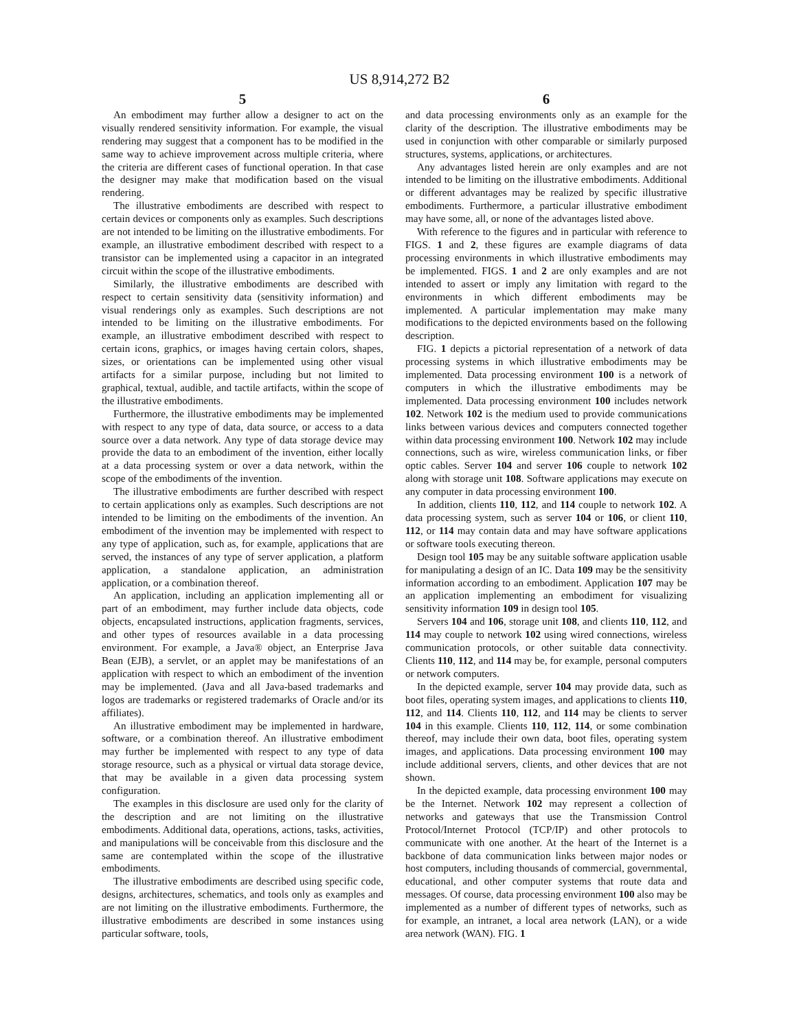US 8,914,272 B2
5
An embodiment may further allow a designer to act on the visually rendered sensitivity information. For example, the visual rendering may suggest that a component has to be modified in the same way to achieve improvement across multiple criteria, where the criteria are different cases of functional operation. In that case the designer may make that modification based on the visual rendering.
The illustrative embodiments are described with respect to certain devices or components only as examples. Such descriptions are not intended to be limiting on the illustrative embodiments. For example, an illustrative embodiment described with respect to a transistor can be implemented using a capacitor in an integrated circuit within the scope of the illustrative embodiments.
Similarly, the illustrative embodiments are described with respect to certain sensitivity data (sensitivity information) and visual renderings only as examples. Such descriptions are not intended to be limiting on the illustrative embodiments. For example, an illustrative embodiment described with respect to certain icons, graphics, or images having certain colors, shapes, sizes, or orientations can be implemented using other visual artifacts for a similar purpose, including but not limited to graphical, textual, audible, and tactile artifacts, within the scope of the illustrative embodiments.
Furthermore, the illustrative embodiments may be implemented with respect to any type of data, data source, or access to a data source over a data network. Any type of data storage device may provide the data to an embodiment of the invention, either locally at a data processing system or over a data network, within the scope of the embodiments of the invention.
The illustrative embodiments are further described with respect to certain applications only as examples. Such descriptions are not intended to be limiting on the embodiments of the invention. An embodiment of the invention may be implemented with respect to any type of application, such as, for example, applications that are served, the instances of any type of server application, a platform application, a standalone application, an administration application, or a combination thereof.
An application, including an application implementing all or part of an embodiment, may further include data objects, code objects, encapsulated instructions, application fragments, services, and other types of resources available in a data processing environment. For example, a Java® object, an Enterprise Java Bean (EJB), a servlet, or an applet may be manifestations of an application with respect to which an embodiment of the invention may be implemented. (Java and all Java-based trademarks and logos are trademarks or registered trademarks of Oracle and/or its affiliates).
An illustrative embodiment may be implemented in hardware, software, or a combination thereof. An illustrative embodiment may further be implemented with respect to any type of data storage resource, such as a physical or virtual data storage device, that may be available in a given data processing system configuration.
The examples in this disclosure are used only for the clarity of the description and are not limiting on the illustrative embodiments. Additional data, operations, actions, tasks, activities, and manipulations will be conceivable from this disclosure and the same are contemplated within the scope of the illustrative embodiments.
The illustrative embodiments are described using specific code, designs, architectures, schematics, and tools only as examples and are not limiting on the illustrative embodiments. Furthermore, the illustrative embodiments are described in some instances using particular software, tools,
6
and data processing environments only as an example for the clarity of the description. The illustrative embodiments may be used in conjunction with other comparable or similarly purposed structures, systems, applications, or architectures.
Any advantages listed herein are only examples and are not intended to be limiting on the illustrative embodiments. Additional or different advantages may be realized by specific illustrative embodiments. Furthermore, a particular illustrative embodiment may have some, all, or none of the advantages listed above.
With reference to the figures and in particular with reference to FIGS. 1 and 2, these figures are example diagrams of data processing environments in which illustrative embodiments may be implemented. FIGS. 1 and 2 are only examples and are not intended to assert or imply any limitation with regard to the environments in which different embodiments may be implemented. A particular implementation may make many modifications to the depicted environments based on the following description.
FIG. 1 depicts a pictorial representation of a network of data processing systems in which illustrative embodiments may be implemented. Data processing environment 100 is a network of computers in which the illustrative embodiments may be implemented. Data processing environment 100 includes network 102. Network 102 is the medium used to provide communications links between various devices and computers connected together within data processing environment 100. Network 102 may include connections, such as wire, wireless communication links, or fiber optic cables. Server 104 and server 106 couple to network 102 along with storage unit 108. Software applications may execute on any computer in data processing environment 100.
In addition, clients 110, 112, and 114 couple to network 102. A data processing system, such as server 104 or 106, or client 110, 112, or 114 may contain data and may have software applications or software tools executing thereon.
Design tool 105 may be any suitable software application usable for manipulating a design of an IC. Data 109 may be the sensitivity information according to an embodiment. Application 107 may be an application implementing an embodiment for visualizing sensitivity information 109 in design tool 105.
Servers 104 and 106, storage unit 108, and clients 110, 112, and 114 may couple to network 102 using wired connections, wireless communication protocols, or other suitable data connectivity. Clients 110, 112, and 114 may be, for example, personal computers or network computers.
In the depicted example, server 104 may provide data, such as boot files, operating system images, and applications to clients 110, 112, and 114. Clients 110, 112, and 114 may be clients to server 104 in this example. Clients 110, 112, 114, or some combination thereof, may include their own data, boot files, operating system images, and applications. Data processing environment 100 may include additional servers, clients, and other devices that are not shown.
In the depicted example, data processing environment 100 may be the Internet. Network 102 may represent a collection of networks and gateways that use the Transmission Control Protocol/Internet Protocol (TCP/IP) and other protocols to communicate with one another. At the heart of the Internet is a backbone of data communication links between major nodes or host computers, including thousands of commercial, governmental, educational, and other computer systems that route data and messages. Of course, data processing environment 100 also may be implemented as a number of different types of networks, such as for example, an intranet, a local area network (LAN), or a wide area network (WAN). FIG. 1